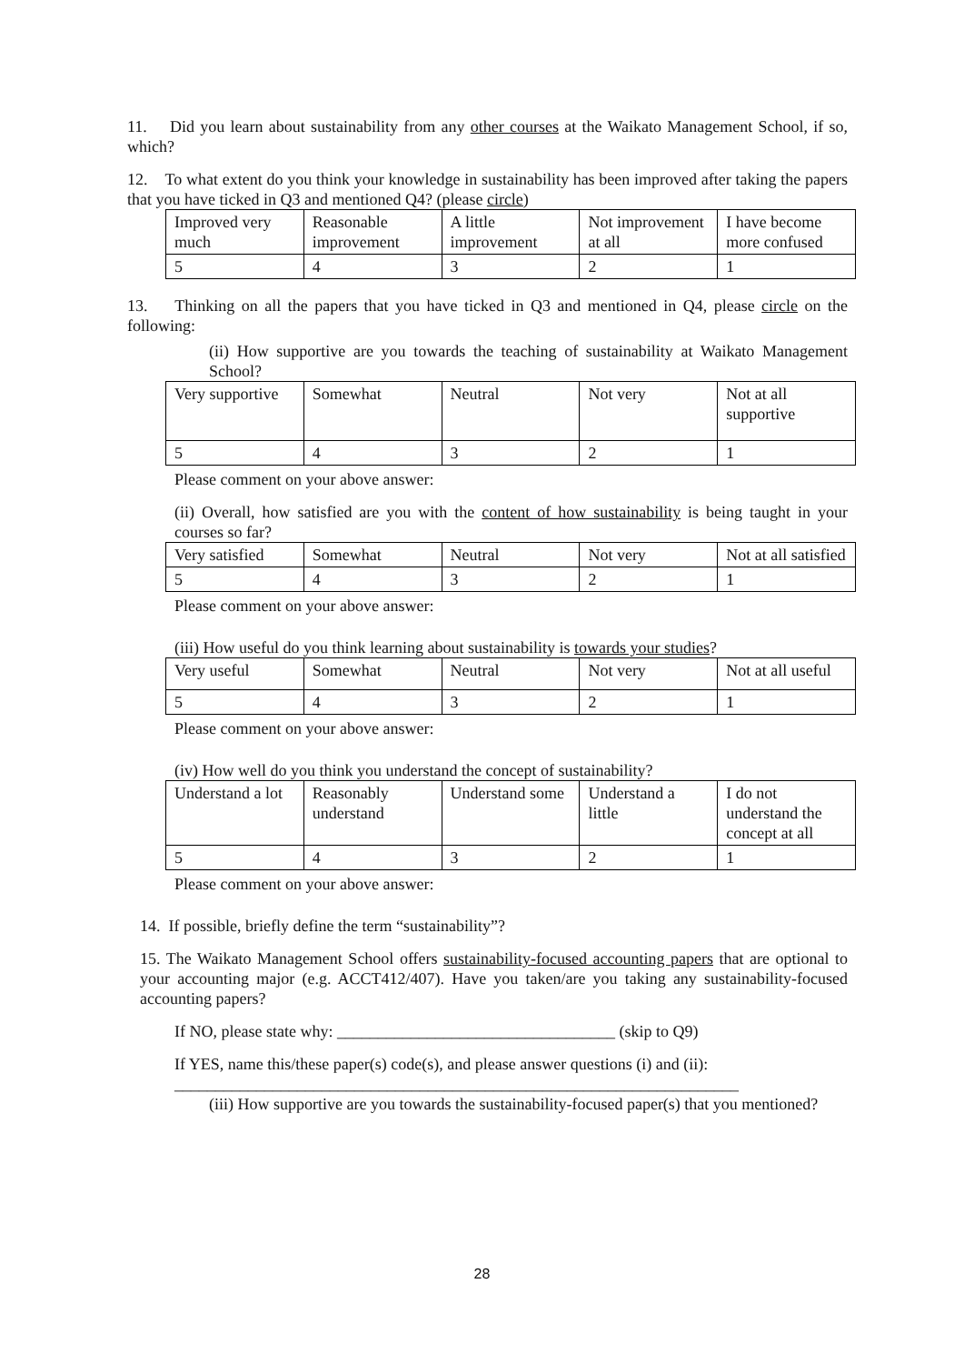11. Did you learn about sustainability from any other courses at the Waikato Management School, if so, which?
12. To what extent do you think your knowledge in sustainability has been improved after taking the papers that you have ticked in Q3 and mentioned Q4? (please circle)
| Improved very much | Reasonable improvement | A little improvement | Not improvement at all | I have become more confused |
| 5 | 4 | 3 | 2 | 1 |
13. Thinking on all the papers that you have ticked in Q3 and mentioned in Q4, please circle on the following:
(ii) How supportive are you towards the teaching of sustainability at Waikato Management School?
| Very supportive | Somewhat | Neutral | Not very | Not at all supportive |
| 5 | 4 | 3 | 2 | 1 |
Please comment on your above answer:
(ii) Overall, how satisfied are you with the content of how sustainability is being taught in your courses so far?
| Very satisfied | Somewhat | Neutral | Not very | Not at all satisfied |
| 5 | 4 | 3 | 2 | 1 |
Please comment on your above answer:
(iii) How useful do you think learning about sustainability is towards your studies?
| Very useful | Somewhat | Neutral | Not very | Not at all useful |
| 5 | 4 | 3 | 2 | 1 |
Please comment on your above answer:
(iv) How well do you think you understand the concept of sustainability?
| Understand a lot | Reasonably understand | Understand some | Understand a little | I do not understand the concept at all |
| 5 | 4 | 3 | 2 | 1 |
Please comment on your above answer:
14. If possible, briefly define the term “sustainability”?
15. The Waikato Management School offers sustainability-focused accounting papers that are optional to your accounting major (e.g. ACCT412/407). Have you taken/are you taking any sustainability-focused accounting papers?
If NO, please state why: __________________________________ (skip to Q9)
If YES, name this/these paper(s) code(s), and please answer questions (i) and (ii):
_____________________________________________________________________
(iii) How supportive are you towards the sustainability-focused paper(s) that you mentioned?
28